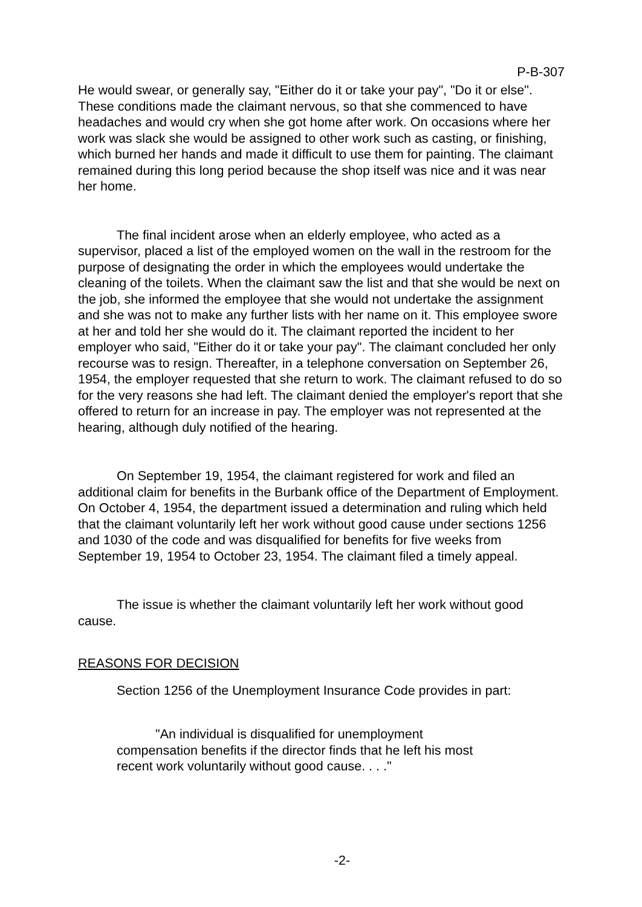P-B-307
He would swear, or generally say, "Either do it or take your pay", "Do it or else". These conditions made the claimant nervous, so that she commenced to have headaches and would cry when she got home after work. On occasions where her work was slack she would be assigned to other work such as casting, or finishing, which burned her hands and made it difficult to use them for painting. The claimant remained during this long period because the shop itself was nice and it was near her home.
The final incident arose when an elderly employee, who acted as a supervisor, placed a list of the employed women on the wall in the restroom for the purpose of designating the order in which the employees would undertake the cleaning of the toilets. When the claimant saw the list and that she would be next on the job, she informed the employee that she would not undertake the assignment and she was not to make any further lists with her name on it. This employee swore at her and told her she would do it. The claimant reported the incident to her employer who said, "Either do it or take your pay". The claimant concluded her only recourse was to resign. Thereafter, in a telephone conversation on September 26, 1954, the employer requested that she return to work. The claimant refused to do so for the very reasons she had left. The claimant denied the employer's report that she offered to return for an increase in pay. The employer was not represented at the hearing, although duly notified of the hearing.
On September 19, 1954, the claimant registered for work and filed an additional claim for benefits in the Burbank office of the Department of Employment. On October 4, 1954, the department issued a determination and ruling which held that the claimant voluntarily left her work without good cause under sections 1256 and 1030 of the code and was disqualified for benefits for five weeks from September 19, 1954 to October 23, 1954. The claimant filed a timely appeal.
The issue is whether the claimant voluntarily left her work without good cause.
REASONS FOR DECISION
Section 1256 of the Unemployment Insurance Code provides in part:
"An individual is disqualified for unemployment compensation benefits if the director finds that he left his most recent work voluntarily without good cause. . . ."
-2-